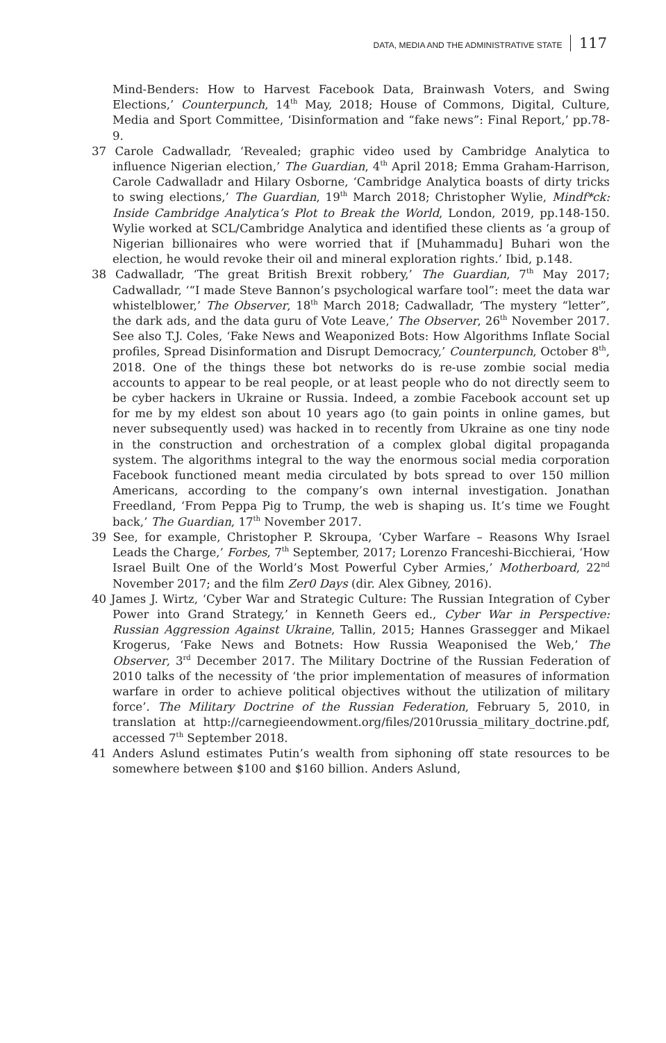DATA, MEDIA AND THE ADMINISTRATIVE STATE 117
Mind-Benders: How to Harvest Facebook Data, Brainwash Voters, and Swing Elections,’ Counterpunch, 14<sup>th</sup> May, 2018; House of Commons, Digital, Culture, Media and Sport Committee, ‘Disinformation and “fake news”: Final Report,’ pp.78-9.
37 Carole Cadwalladr, ‘Revealed; graphic video used by Cambridge Analytica to influence Nigerian election,’ The Guardian, 4<sup>th</sup> April 2018; Emma Graham-Harrison, Carole Cadwalladr and Hilary Osborne, ‘Cambridge Analytica boasts of dirty tricks to swing elections,’ The Guardian, 19<sup>th</sup> March 2018; Christopher Wylie, Mindf*ck: Inside Cambridge Analytica’s Plot to Break the World, London, 2019, pp.148-150. Wylie worked at SCL/Cambridge Analytica and identified these clients as ‘a group of Nigerian billionaires who were worried that if [Muhammadu] Buhari won the election, he would revoke their oil and mineral exploration rights.’ Ibid, p.148.
38 Cadwalladr, ‘The great British Brexit robbery,’ The Guardian, 7<sup>th</sup> May 2017; Cadwalladr, ‘“I made Steve Bannon’s psychological warfare tool”: meet the data war whistelblower,’ The Observer, 18<sup>th</sup> March 2018; Cadwalladr, ‘The mystery “letter”, the dark ads, and the data guru of Vote Leave,’ The Observer, 26<sup>th</sup> November 2017. See also T.J. Coles, ‘Fake News and Weaponized Bots: How Algorithms Inflate Social profiles, Spread Disinformation and Disrupt Democracy,’ Counterpunch, October 8<sup>th</sup>, 2018. One of the things these bot networks do is re-use zombie social media accounts to appear to be real people, or at least people who do not directly seem to be cyber hackers in Ukraine or Russia. Indeed, a zombie Facebook account set up for me by my eldest son about 10 years ago (to gain points in online games, but never subsequently used) was hacked in to recently from Ukraine as one tiny node in the construction and orchestration of a complex global digital propaganda system. The algorithms integral to the way the enormous social media corporation Facebook functioned meant media circulated by bots spread to over 150 million Americans, according to the company’s own internal investigation. Jonathan Freedland, ‘From Peppa Pig to Trump, the web is shaping us. It’s time we Fought back,’ The Guardian, 17<sup>th</sup> November 2017.
39 See, for example, Christopher P. Skroupa, ‘Cyber Warfare – Reasons Why Israel Leads the Charge,’ Forbes, 7<sup>th</sup> September, 2017; Lorenzo Franceshi-Bicchierai, ‘How Israel Built One of the World’s Most Powerful Cyber Armies,’ Motherboard, 22<sup>nd</sup> November 2017; and the film Zer0 Days (dir. Alex Gibney, 2016).
40 James J. Wirtz, ‘Cyber War and Strategic Culture: The Russian Integration of Cyber Power into Grand Strategy,’ in Kenneth Geers ed., Cyber War in Perspective: Russian Aggression Against Ukraine, Tallin, 2015; Hannes Grassegger and Mikael Krogerus, ‘Fake News and Botnets: How Russia Weaponised the Web,’ The Observer, 3<sup>rd</sup> December 2017. The Military Doctrine of the Russian Federation of 2010 talks of the necessity of ‘the prior implementation of measures of information warfare in order to achieve political objectives without the utilization of military force’. The Military Doctrine of the Russian Federation, February 5, 2010, in translation at http://carnegieendowment.org/files/2010russia_military_doctrine.pdf, accessed 7<sup>th</sup> September 2018.
41 Anders Aslund estimates Putin’s wealth from siphoning off state resources to be somewhere between $100 and $160 billion. Anders Aslund,